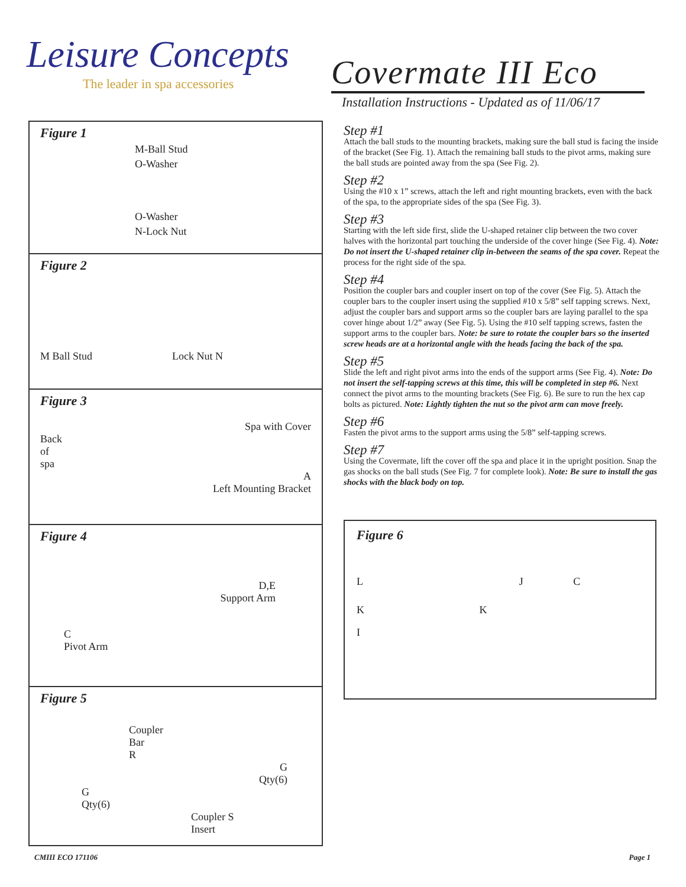Leisure Concepts
The leader in spa accessories
Covermate III Eco
Installation Instructions - Updated as of 11/06/17
Figure 1
M-Ball Stud
O-Washer
O-Washer
N-Lock Nut
Figure 2
M Ball Stud Lock Nut N
Figure 3
Spa with Cover
Back
of
spa
A
Left Mounting Bracket
Figure 4
D,E
Support Arm
C
Pivot Arm
Figure 5
Coupler
Bar
R
G
Qty(6)
G
Qty(6)
Coupler S
Insert
Step #1
Attach the ball studs to the mounting brackets, making sure the ball stud is facing the inside of the bracket (See Fig. 1). Attach the remaining ball studs to the pivot arms, making sure the ball studs are pointed away from the spa (See Fig. 2).
Step #2
Using the #10 x 1” screws, attach the left and right mounting brackets, even with the back of the spa, to the appropriate sides of the spa (See Fig. 3).
Step #3
Starting with the left side first, slide the U-shaped retainer clip between the two cover halves with the horizontal part touching the underside of the cover hinge (See Fig. 4). Note: Do not insert the U-shaped retainer clip in-between the seams of the spa cover. Repeat the process for the right side of the spa.
Step #4
Position the coupler bars and coupler insert on top of the cover (See Fig. 5). Attach the coupler bars to the coupler insert using the supplied #10 x 5/8” self tapping screws. Next, adjust the coupler bars and support arms so the coupler bars are laying parallel to the spa cover hinge about 1/2” away (See Fig. 5). Using the #10 self tapping screws, fasten the support arms to the coupler bars. Note: be sure to rotate the coupler bars so the inserted screw heads are at a horizontal angle with the heads facing the back of the spa.
Step #5
Slide the left and right pivot arms into the ends of the support arms (See Fig. 4). Note: Do not insert the self-tapping screws at this time, this will be completed in step #6. Next connect the pivot arms to the mounting brackets (See Fig. 6). Be sure to run the hex cap bolts as pictured. Note: Lightly tighten the nut so the pivot arm can move freely.
Step #6
Fasten the pivot arms to the support arms using the 5/8” self-tapping screws.
Step #7
Using the Covermate, lift the cover off the spa and place it in the upright position. Snap the gas shocks on the ball studs (See Fig. 7 for complete look). Note: Be sure to install the gas shocks with the black body on top.
Figure 6
L J C
K K
I
CMIII ECO 171106 Page 1